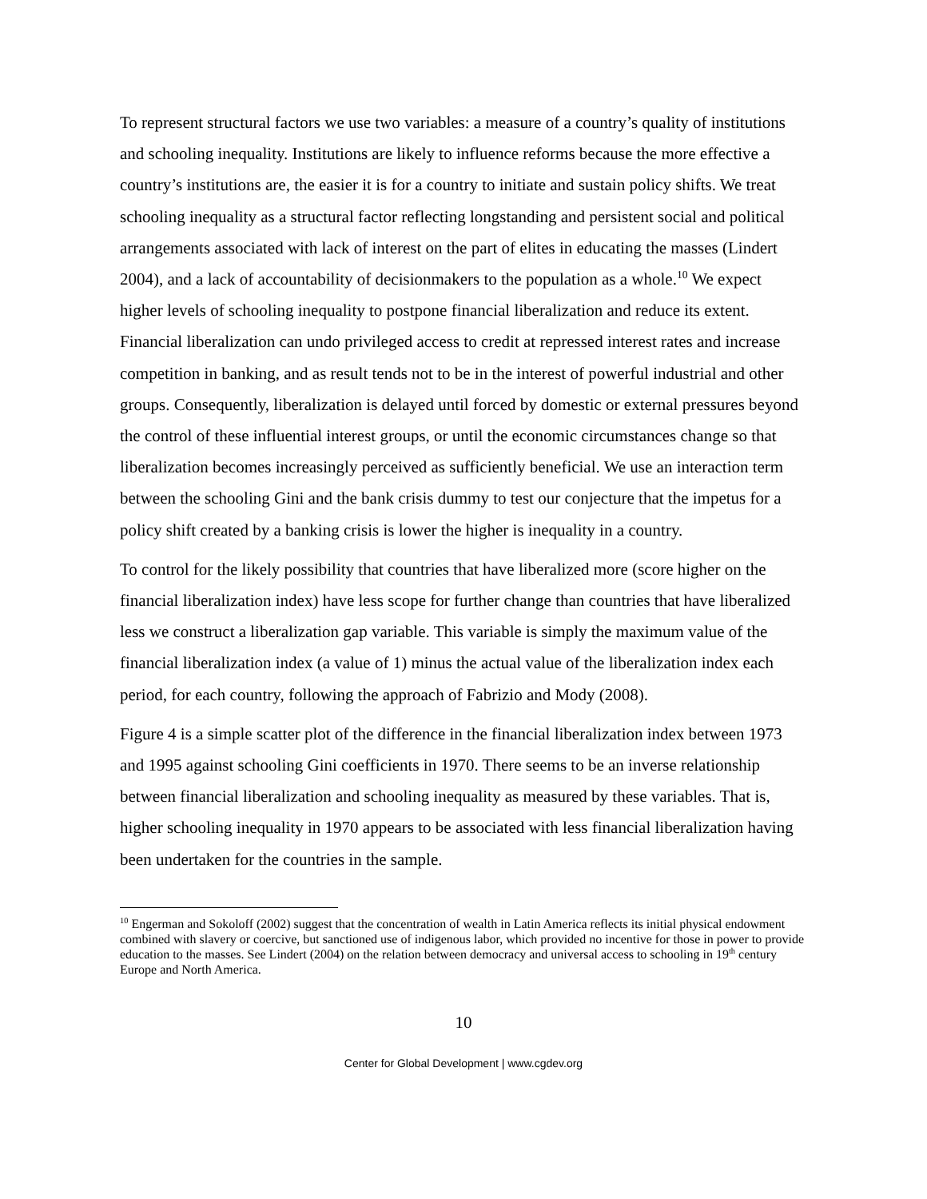To represent structural factors we use two variables: a measure of a country’s quality of institutions and schooling inequality. Institutions are likely to influence reforms because the more effective a country’s institutions are, the easier it is for a country to initiate and sustain policy shifts. We treat schooling inequality as a structural factor reflecting longstanding and persistent social and political arrangements associated with lack of interest on the part of elites in educating the masses (Lindert 2004), and a lack of accountability of decisionmakers to the population as a whole.<sup>10</sup> We expect higher levels of schooling inequality to postpone financial liberalization and reduce its extent. Financial liberalization can undo privileged access to credit at repressed interest rates and increase competition in banking, and as result tends not to be in the interest of powerful industrial and other groups. Consequently, liberalization is delayed until forced by domestic or external pressures beyond the control of these influential interest groups, or until the economic circumstances change so that liberalization becomes increasingly perceived as sufficiently beneficial. We use an interaction term between the schooling Gini and the bank crisis dummy to test our conjecture that the impetus for a policy shift created by a banking crisis is lower the higher is inequality in a country.
To control for the likely possibility that countries that have liberalized more (score higher on the financial liberalization index) have less scope for further change than countries that have liberalized less we construct a liberalization gap variable. This variable is simply the maximum value of the financial liberalization index (a value of 1) minus the actual value of the liberalization index each period, for each country, following the approach of Fabrizio and Mody (2008).
Figure 4 is a simple scatter plot of the difference in the financial liberalization index between 1973 and 1995 against schooling Gini coefficients in 1970. There seems to be an inverse relationship between financial liberalization and schooling inequality as measured by these variables. That is, higher schooling inequality in 1970 appears to be associated with less financial liberalization having been undertaken for the countries in the sample.
<sup>10</sup> Engerman and Sokoloff (2002) suggest that the concentration of wealth in Latin America reflects its initial physical endowment combined with slavery or coercive, but sanctioned use of indigenous labor, which provided no incentive for those in power to provide education to the masses. See Lindert (2004) on the relation between democracy and universal access to schooling in 19<sup>th</sup> century Europe and North America.
10
Center for Global Development | www.cgdev.org